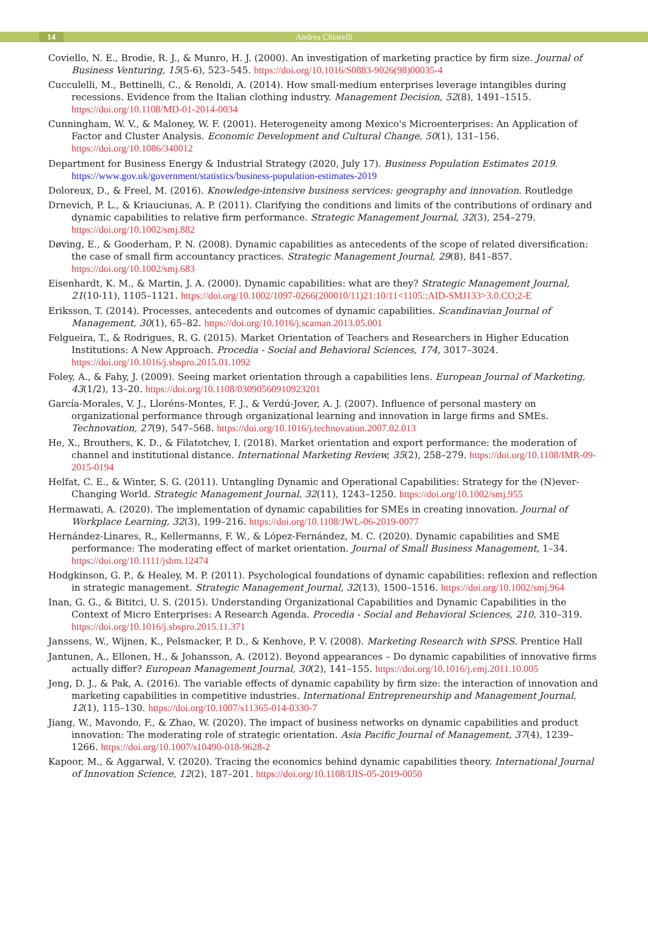14 Andrea Chiarelli
Coviello, N. E., Brodie, R. J., & Munro, H. J. (2000). An investigation of marketing practice by firm size. Journal of Business Venturing, 15(5-6), 523–545. https://doi.org/10.1016/S0883-9026(98)00035-4
Cucculelli, M., Bettinelli, C., & Renoldi, A. (2014). How small-medium enterprises leverage intangibles during recessions. Evidence from the Italian clothing industry. Management Decision, 52(8), 1491–1515. https://doi.org/10.1108/MD-01-2014-0034
Cunningham, W. V., & Maloney, W. F. (2001). Heterogeneity among Mexico's Microenterprises: An Application of Factor and Cluster Analysis. Economic Development and Cultural Change, 50(1), 131–156. https://doi.org/10.1086/340012
Department for Business Energy & Industrial Strategy (2020, July 17). Business Population Estimates 2019. https://www.gov.uk/government/statistics/business-population-estimates-2019
Doloreux, D., & Freel, M. (2016). Knowledge-intensive business services: geography and innovation. Routledge
Drnevich, P. L., & Kriauciunas, A. P. (2011). Clarifying the conditions and limits of the contributions of ordinary and dynamic capabilities to relative firm performance. Strategic Management Journal, 32(3), 254–279. https://doi.org/10.1002/smj.882
Døving, E., & Gooderham, P. N. (2008). Dynamic capabilities as antecedents of the scope of related diversification: the case of small firm accountancy practices. Strategic Management Journal, 29(8), 841–857. https://doi.org/10.1002/smj.683
Eisenhardt, K. M., & Martin, J. A. (2000). Dynamic capabilities: what are they? Strategic Management Journal, 21(10-11), 1105–1121. https://doi.org/10.1002/1097-0266(200010/11)21:10/11<1105::AID-SMJ133>3.0.CO;2-E
Eriksson, T. (2014). Processes, antecedents and outcomes of dynamic capabilities. Scandinavian Journal of Management, 30(1), 65–82. https://doi.org/10.1016/j.scaman.2013.05.001
Felgueira, T., & Rodrigues, R. G. (2015). Market Orientation of Teachers and Researchers in Higher Education Institutions: A New Approach. Procedia - Social and Behavioral Sciences, 174, 3017–3024. https://doi.org/10.1016/j.sbspro.2015.01.1092
Foley, A., & Fahy, J. (2009). Seeing market orientation through a capabilities lens. European Journal of Marketing, 43(1/2), 13–20. https://doi.org/10.1108/03090560910923201
García-Morales, V. J., Lloréns-Montes, F. J., & Verdú-Jover, A. J. (2007). Influence of personal mastery on organizational performance through organizational learning and innovation in large firms and SMEs. Technovation, 27(9), 547–568. https://doi.org/10.1016/j.technovation.2007.02.013
He, X., Brouthers, K. D., & Filatotchev, I. (2018). Market orientation and export performance: the moderation of channel and institutional distance. International Marketing Review, 35(2), 258–279. https://doi.org/10.1108/IMR-09-2015-0194
Helfat, C. E., & Winter, S. G. (2011). Untangling Dynamic and Operational Capabilities: Strategy for the (N)ever-Changing World. Strategic Management Journal, 32(11), 1243–1250. https://doi.org/10.1002/smj.955
Hermawati, A. (2020). The implementation of dynamic capabilities for SMEs in creating innovation. Journal of Workplace Learning, 32(3), 199–216. https://doi.org/10.1108/JWL-06-2019-0077
Hernández-Linares, R., Kellermanns, F. W., & López-Fernández, M. C. (2020). Dynamic capabilities and SME performance: The moderating effect of market orientation. Journal of Small Business Management, 1–34. https://doi.org/10.1111/jsbm.12474
Hodgkinson, G. P., & Healey, M. P. (2011). Psychological foundations of dynamic capabilities: reflexion and reflection in strategic management. Strategic Management Journal, 32(13), 1500–1516. https://doi.org/10.1002/smj.964
Inan, G. G., & Bititci, U. S. (2015). Understanding Organizational Capabilities and Dynamic Capabilities in the Context of Micro Enterprises: A Research Agenda. Procedia - Social and Behavioral Sciences, 210, 310–319. https://doi.org/10.1016/j.sbspro.2015.11.371
Janssens, W., Wijnen, K., Pelsmacker, P. D., & Kenhove, P. V. (2008). Marketing Research with SPSS. Prentice Hall
Jantunen, A., Ellonen, H., & Johansson, A. (2012). Beyond appearances – Do dynamic capabilities of innovative firms actually differ? European Management Journal, 30(2), 141–155. https://doi.org/10.1016/j.emj.2011.10.005
Jeng, D. J., & Pak, A. (2016). The variable effects of dynamic capability by firm size: the interaction of innovation and marketing capabilities in competitive industries. International Entrepreneurship and Management Journal, 12(1), 115–130. https://doi.org/10.1007/s11365-014-0330-7
Jiang, W., Mavondo, F., & Zhao, W. (2020). The impact of business networks on dynamic capabilities and product innovation: The moderating role of strategic orientation. Asia Pacific Journal of Management, 37(4), 1239–1266. https://doi.org/10.1007/s10490-018-9628-2
Kapoor, M., & Aggarwal, V. (2020). Tracing the economics behind dynamic capabilities theory. International Journal of Innovation Science, 12(2), 187–201. https://doi.org/10.1108/IJIS-05-2019-0050